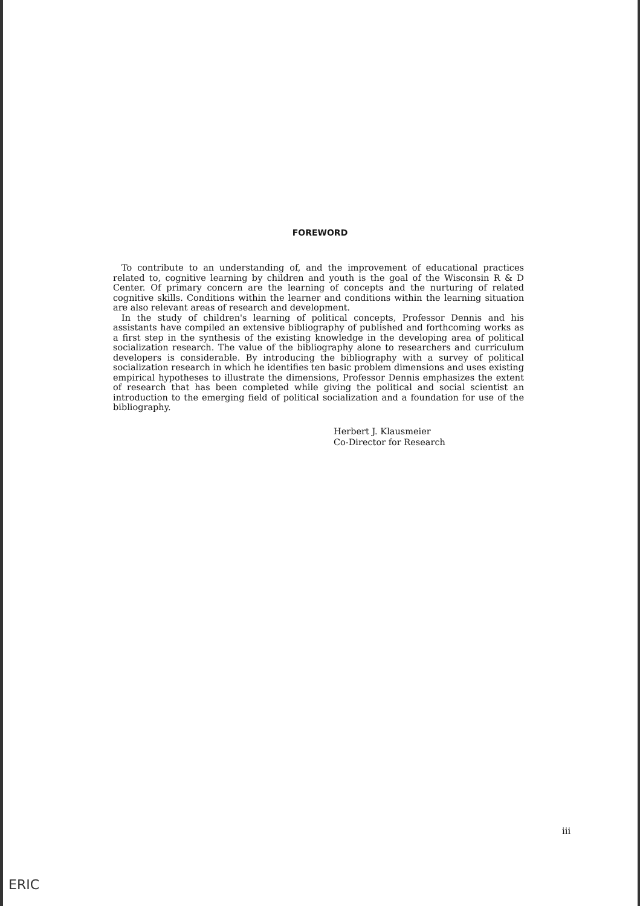FOREWORD
To contribute to an understanding of, and the improvement of educational practices related to, cognitive learning by children and youth is the goal of the Wisconsin R & D Center. Of primary concern are the learning of concepts and the nurturing of related cognitive skills. Conditions within the learner and conditions within the learning situation are also relevant areas of research and development.
In the study of children's learning of political concepts, Professor Dennis and his assistants have compiled an extensive bibliography of published and forthcoming works as a first step in the synthesis of the existing knowledge in the developing area of political socialization research. The value of the bibliography alone to researchers and curriculum developers is considerable. By introducing the bibliography with a survey of political socialization research in which he identifies ten basic problem dimensions and uses existing empirical hypotheses to illustrate the dimensions, Professor Dennis emphasizes the extent of research that has been completed while giving the political and social scientist an introduction to the emerging field of political socialization and a foundation for use of the bibliography.
Herbert J. Klausmeier
Co-Director for Research
iii
ERIC